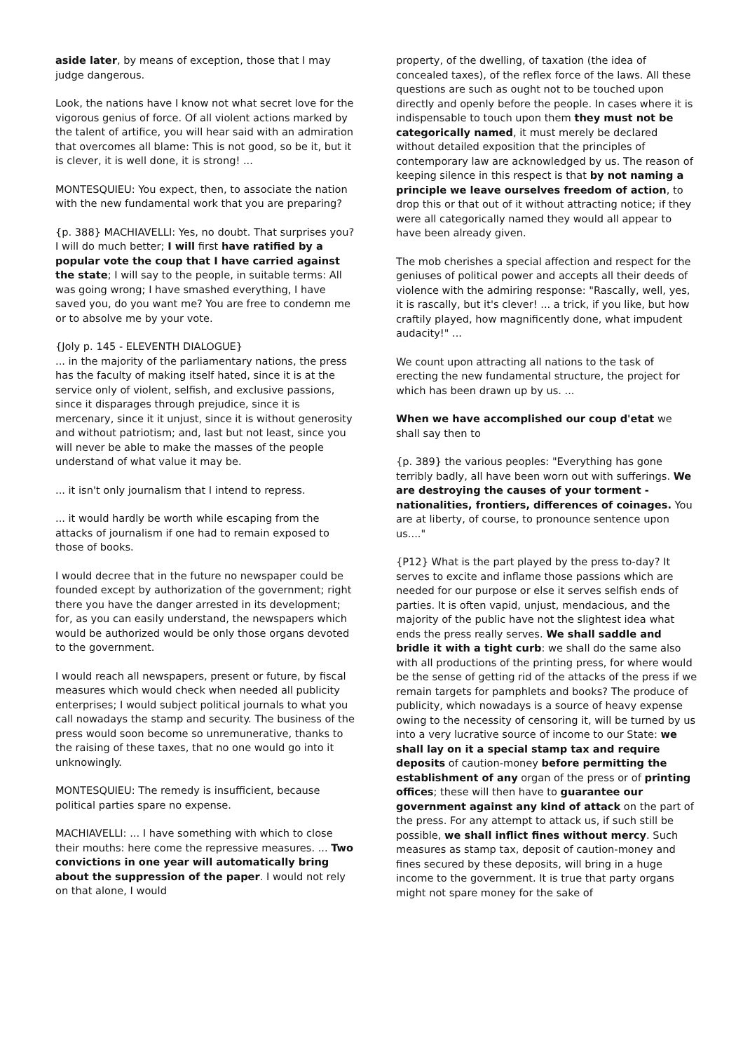aside later, by means of exception, those that I may judge dangerous.
Look, the nations have I know not what secret love for the vigorous genius of force. Of all violent actions marked by the talent of artifice, you will hear said with an admiration that overcomes all blame: This is not good, so be it, but it is clever, it is well done, it is strong! ...
MONTESQUIEU: You expect, then, to associate the nation with the new fundamental work that you are preparing?
{p. 388} MACHIAVELLI: Yes, no doubt. That surprises you? I will do much better; I will first have ratified by a popular vote the coup that I have carried against the state; I will say to the people, in suitable terms: All was going wrong; I have smashed everything, I have saved you, do you want me? You are free to condemn me or to absolve me by your vote.
{Joly p. 145 - ELEVENTH DIALOGUE}
... in the majority of the parliamentary nations, the press has the faculty of making itself hated, since it is at the service only of violent, selfish, and exclusive passions, since it disparages through prejudice, since it is mercenary, since it it unjust, since it is without generosity and without patriotism; and, last but not least, since you will never be able to make the masses of the people understand of what value it may be.
... it isn't only journalism that I intend to repress.
... it would hardly be worth while escaping from the attacks of journalism if one had to remain exposed to those of books.
I would decree that in the future no newspaper could be founded except by authorization of the government; right there you have the danger arrested in its development; for, as you can easily understand, the newspapers which would be authorized would be only those organs devoted to the government.
I would reach all newspapers, present or future, by fiscal measures which would check when needed all publicity enterprises; I would subject political journals to what you call nowadays the stamp and security. The business of the press would soon become so unremunerative, thanks to the raising of these taxes, that no one would go into it unknowingly.
MONTESQUIEU: The remedy is insufficient, because political parties spare no expense.
MACHIAVELLI: ... I have something with which to close their mouths: here come the repressive measures. ... Two convictions in one year will automatically bring about the suppression of the paper. I would not rely on that alone, I would
property, of the dwelling, of taxation (the idea of concealed taxes), of the reflex force of the laws. All these questions are such as ought not to be touched upon directly and openly before the people. In cases where it is indispensable to touch upon them they must not be categorically named, it must merely be declared without detailed exposition that the principles of contemporary law are acknowledged by us. The reason of keeping silence in this respect is that by not naming a principle we leave ourselves freedom of action, to drop this or that out of it without attracting notice; if they were all categorically named they would all appear to have been already given.
The mob cherishes a special affection and respect for the geniuses of political power and accepts all their deeds of violence with the admiring response: "Rascally, well, yes, it is rascally, but it's clever! ... a trick, if you like, but how craftily played, how magnificently done, what impudent audacity!" ...
We count upon attracting all nations to the task of erecting the new fundamental structure, the project for which has been drawn up by us. ...
When we have accomplished our coup d'etat we shall say then to
{p. 389} the various peoples: "Everything has gone terribly badly, all have been worn out with sufferings. We are destroying the causes of your torment - nationalities, frontiers, differences of coinages. You are at liberty, of course, to pronounce sentence upon us...."
{P12} What is the part played by the press to-day? It serves to excite and inflame those passions which are needed for our purpose or else it serves selfish ends of parties. It is often vapid, unjust, mendacious, and the majority of the public have not the slightest idea what ends the press really serves. We shall saddle and bridle it with a tight curb: we shall do the same also with all productions of the printing press, for where would be the sense of getting rid of the attacks of the press if we remain targets for pamphlets and books? The produce of publicity, which nowadays is a source of heavy expense owing to the necessity of censoring it, will be turned by us into a very lucrative source of income to our State: we shall lay on it a special stamp tax and require deposits of caution-money before permitting the establishment of any organ of the press or of printing offices; these will then have to guarantee our government against any kind of attack on the part of the press. For any attempt to attack us, if such still be possible, we shall inflict fines without mercy. Such measures as stamp tax, deposit of caution-money and fines secured by these deposits, will bring in a huge income to the government. It is true that party organs might not spare money for the sake of